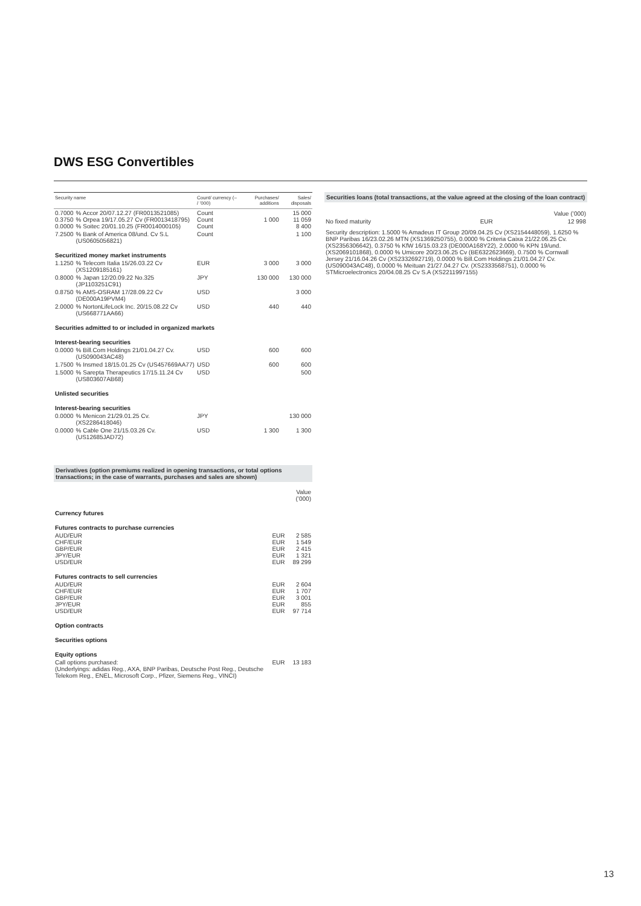DWS ESG Convertibles
| Security name | | Count/ currency (– / ’000) | Purchases/ additions | Sales/ disposals |
| --- | --- | --- | --- | --- |
| 0.7000 0.3750 0.0000 | % Accor 20/07.12.27 (FR0013521085) % Orpea 19/17.05.27 Cv (FR0013418795) % Soitec 20/01.10.25 (FR0014000105) | Count Count Count | 1 000 | 15 000 11 059 8 400 |
| 7.2500 | % Bank of America 08/und. Cv S.L (US0605056821) | Count | | 1 100 |
| Securitized money market instruments | | | | |
| 1.1250 | % Telecom Italia 15/26.03.22 Cv (XS1209185161) | EUR | 3 000 | 3 000 |
| 0.8000 | % Japan 12/20.09.22 No.325 (JP1103251C91) | JPY | 130 000 | 130 000 |
| 0.8750 | % AMS-OSRAM 17/28.09.22 Cv (DE000A19PVM4) | USD | | 3 000 |
| 2.0000 | % NortonLifeLock Inc. 20/15.08.22 Cv (US668771AA66) | USD | 440 | 440 |
| Securities admitted to or included in organized markets | | | | |
| Interest-bearing securities | | | | |
| 0.0000 | % Bill.Com Holdings 21/01.04.27 Cv. (US090043AC48) | USD | 600 | 600 |
| 1.7500 | % Insmed 18/15.01.25 Cv (US457669AA77) | USD | 600 | 600 |
| 1.5000 | % Sarepta Therapeutics 17/15.11.24 Cv (US803607AB68) | USD | | 500 |
| Unlisted securities | | | | |
| Interest-bearing securities | | | | |
| 0.0000 | % Menicon 21/29.01.25 Cv. (XS2286418046) | JPY | | 130 000 |
| 0.0000 | % Cable One 21/15.03.26 Cv. (US12685JAD72) | USD | 1 300 | 1 300 |
Derivatives (option premiums realized in opening transactions, or total options transactions; in the case of warrants, purchases and sales are shown)
| | | Value (’000) |
| Currency futures | | |
| Futures contracts to purchase currencies | | |
| AUD/EUR CHF/EUR GBP/EUR JPY/EUR USD/EUR | EUR EUR EUR EUR EUR | 2 585 1 549 2 415 1 321 89 299 |
| Futures contracts to sell currencies | | |
| AUD/EUR CHF/EUR GBP/EUR JPY/EUR USD/EUR | EUR EUR EUR EUR EUR | 2 604 1 707 3 001 855 97 714 |
| Option contracts | | |
| Securities options | | |
| Equity options | | |
| Call options purchased: (Underlyings: adidas Reg., AXA, BNP Paribas, Deutsche Post Reg., Deutsche Telekom Reg., ENEL, Microsoft Corp., Pfizer, Siemens Reg., VINCI) | EUR | 13 183 |
Securities loans (total transactions, at the value agreed at the closing of the loan contract)
| | | Value (’000) |
| No fixed maturity | EUR | 12 998 |
| Security description: 1.5000 % Amadeus IT Group 20/09.04.25 Cv (XS2154448059), 1.6250 % BNP Paribas 16/23.02.26 MTN (XS1369250755), 0.0000 % Criteria Caixa 21/22.06.25 Cv. (XS2356306642), 0.3750 % KfW 16/15.03.23 (DE000A168Y22), 2.0000 % KPN 19/und. (XS2069101868), 0.0000 % Umicore 20/23.06.25 Cv (BE6322623669), 0.7500 % Cornwall Jersey 21/16.04.26 Cv (XS2332692719), 0.0000 % Bill.Com Holdings 21/01.04.27 Cv. (US090043AC48), 0.0000 % Meituan 21/27.04.27 Cv. (XS2333568751), 0.0000 % STMicroelectronics 20/04.08.25 Cv S.A (XS2211997155) | | |
13